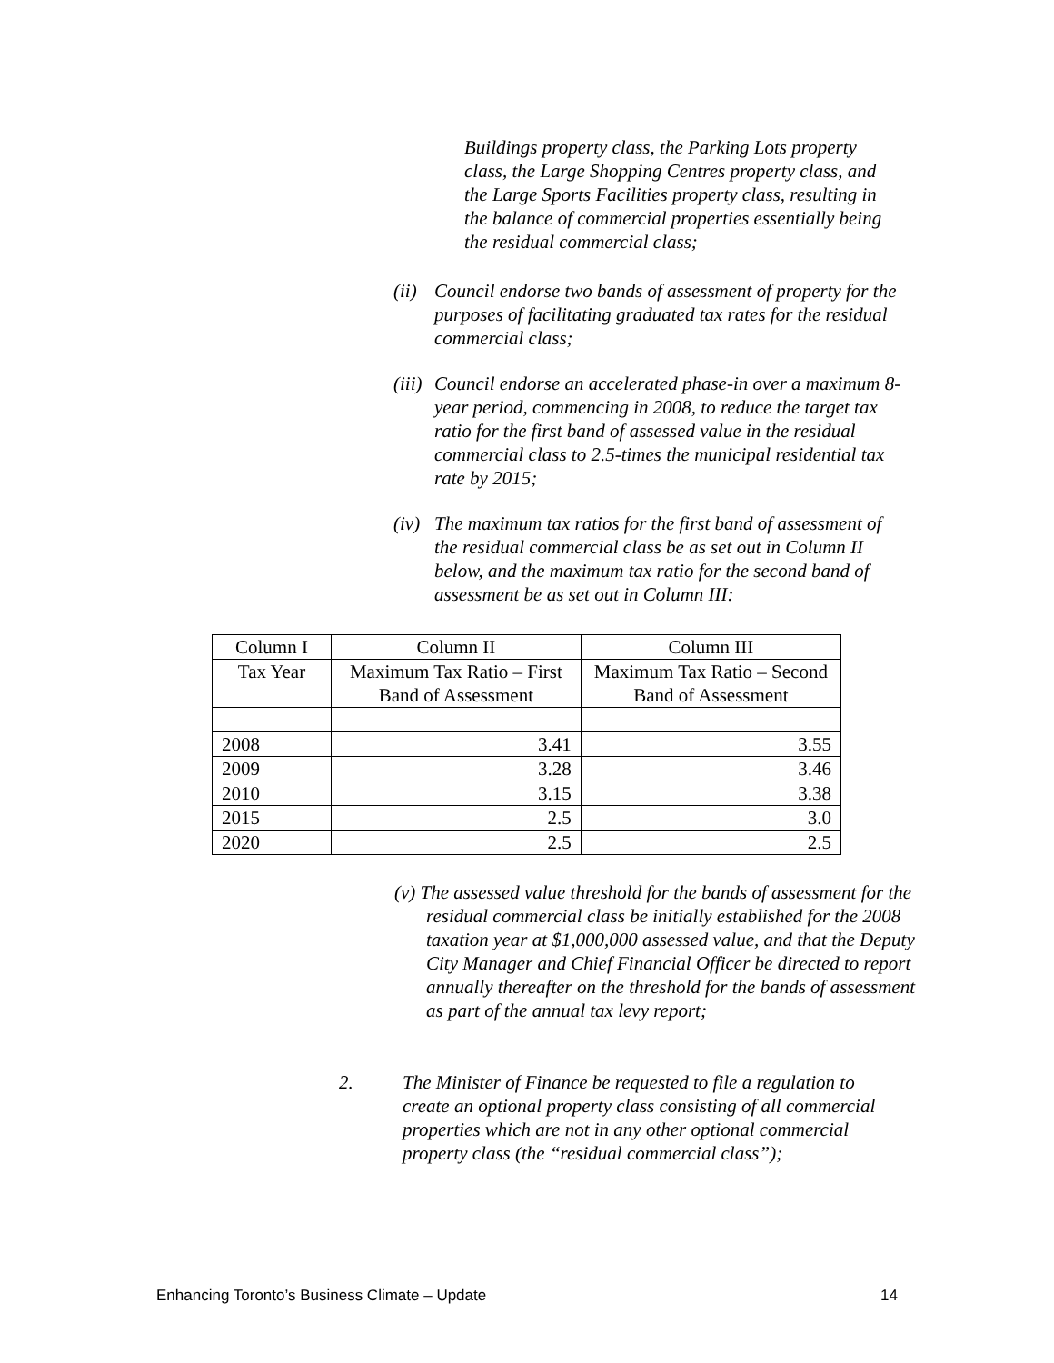Buildings property class, the Parking Lots property class, the Large Shopping Centres property class, and the Large Sports Facilities property class, resulting in the balance of commercial properties essentially being the residual commercial class;
(ii) Council endorse two bands of assessment of property for the purposes of facilitating graduated tax rates for the residual commercial class;
(iii) Council endorse an accelerated phase-in over a maximum 8-year period, commencing in 2008, to reduce the target tax ratio for the first band of assessed value in the residual commercial class to 2.5-times the municipal residential tax rate by 2015;
(iv) The maximum tax ratios for the first band of assessment of the residual commercial class be as set out in Column II below, and the maximum tax ratio for the second band of assessment be as set out in Column III:
| Column I | Column II | Column III |
| Tax Year | Maximum Tax Ratio – First Band of Assessment | Maximum Tax Ratio – Second Band of Assessment |
| 2008 | 3.41 | 3.55 |
| 2009 | 3.28 | 3.46 |
| 2010 | 3.15 | 3.38 |
| 2015 | 2.5 | 3.0 |
| 2020 | 2.5 | 2.5 |
(v) The assessed value threshold for the bands of assessment for the residual commercial class be initially established for the 2008 taxation year at $1,000,000 assessed value, and that the Deputy City Manager and Chief Financial Officer be directed to report annually thereafter on the threshold for the bands of assessment as part of the annual tax levy report;
2. The Minister of Finance be requested to file a regulation to create an optional property class consisting of all commercial properties which are not in any other optional commercial property class (the “residual commercial class”);
Enhancing Toronto’s Business Climate – Update 14